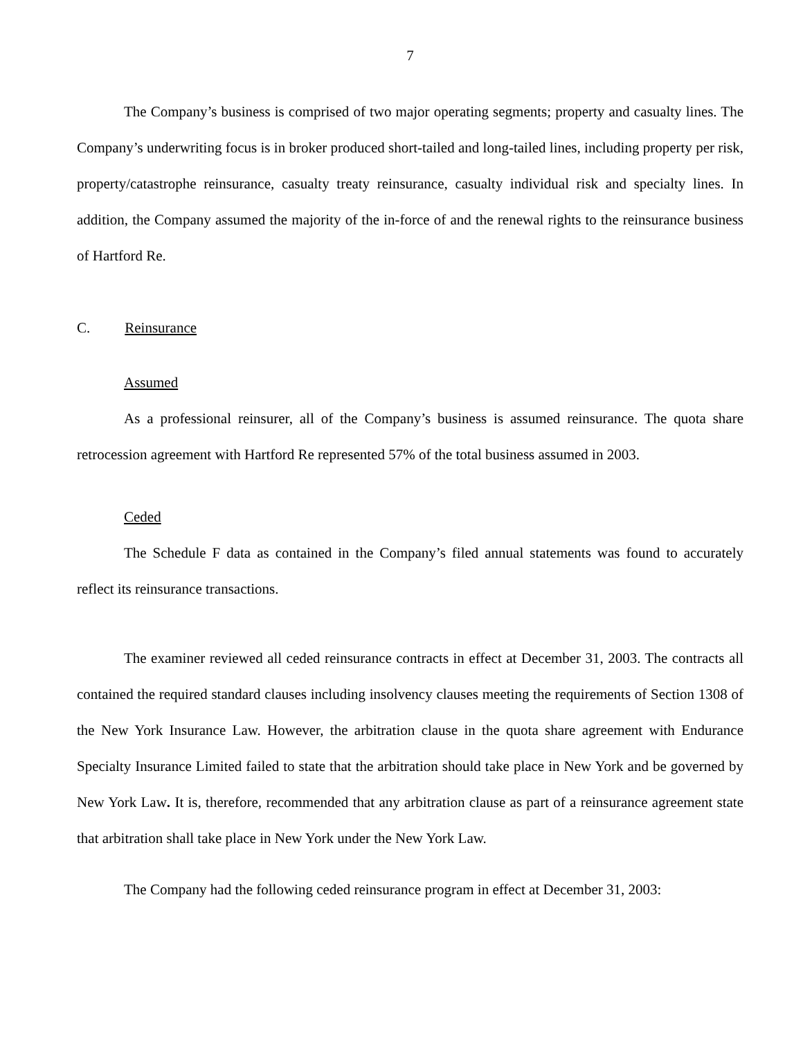7
The Company’s business is comprised of two major operating segments; property and casualty lines. The Company’s underwriting focus is in broker produced short-tailed and long-tailed lines, including property per risk, property/catastrophe reinsurance, casualty treaty reinsurance, casualty individual risk and specialty lines. In addition, the Company assumed the majority of the in-force of and the renewal rights to the reinsurance business of Hartford Re.
C. Reinsurance
Assumed
As a professional reinsurer, all of the Company’s business is assumed reinsurance. The quota share retrocession agreement with Hartford Re represented 57% of the total business assumed in 2003.
Ceded
The Schedule F data as contained in the Company’s filed annual statements was found to accurately reflect its reinsurance transactions.
The examiner reviewed all ceded reinsurance contracts in effect at December 31, 2003. The contracts all contained the required standard clauses including insolvency clauses meeting the requirements of Section 1308 of the New York Insurance Law. However, the arbitration clause in the quota share agreement with Endurance Specialty Insurance Limited failed to state that the arbitration should take place in New York and be governed by New York Law. It is, therefore, recommended that any arbitration clause as part of a reinsurance agreement state that arbitration shall take place in New York under the New York Law.
The Company had the following ceded reinsurance program in effect at December 31, 2003: